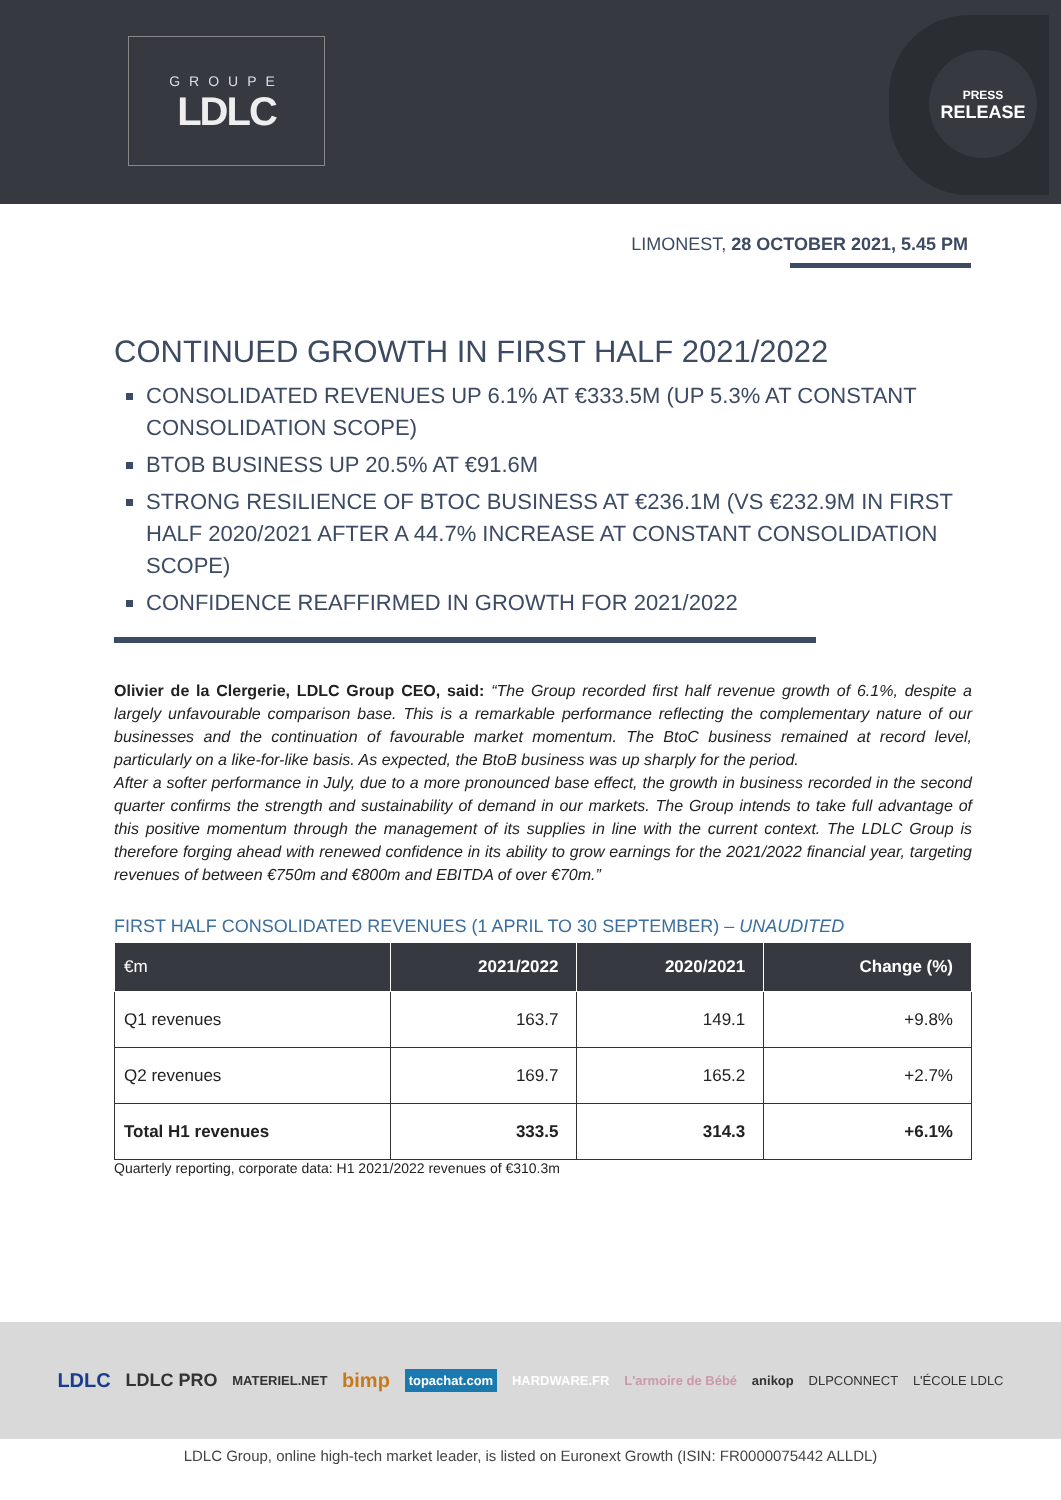GROUPE
LDLC
PRESS
RELEASE
LIMONEST, 28 OCTOBER 2021, 5.45 PM
CONTINUED GROWTH IN FIRST HALF 2021/2022
CONSOLIDATED REVENUES UP 6.1% AT €333.5M (UP 5.3% AT CONSTANT CONSOLIDATION SCOPE)
BTOB BUSINESS UP 20.5% AT €91.6M
STRONG RESILIENCE OF BTOC BUSINESS AT €236.1M (VS €232.9M IN FIRST HALF 2020/2021 AFTER A 44.7% INCREASE AT CONSTANT CONSOLIDATION SCOPE)
CONFIDENCE REAFFIRMED IN GROWTH FOR 2021/2022
Olivier de la Clergerie, LDLC Group CEO, said: “The Group recorded first half revenue growth of 6.1%, despite a largely unfavourable comparison base. This is a remarkable performance reflecting the complementary nature of our businesses and the continuation of favourable market momentum. The BtoC business remained at record level, particularly on a like-for-like basis. As expected, the BtoB business was up sharply for the period.
After a softer performance in July, due to a more pronounced base effect, the growth in business recorded in the second quarter confirms the strength and sustainability of demand in our markets. The Group intends to take full advantage of this positive momentum through the management of its supplies in line with the current context. The LDLC Group is therefore forging ahead with renewed confidence in its ability to grow earnings for the 2021/2022 financial year, targeting revenues of between €750m and €800m and EBITDA of over €70m.”
FIRST HALF CONSOLIDATED REVENUES (1 APRIL TO 30 SEPTEMBER) – UNAUDITED
| €m | 2021/2022 | 2020/2021 | Change (%) |
| --- | --- | --- | --- |
| Q1 revenues | 163.7 | 149.1 | +9.8% |
| Q2 revenues | 169.7 | 165.2 | +2.7% |
| Total H1 revenues | 333.5 | 314.3 | +6.1% |
Quarterly reporting, corporate data: H1 2021/2022 revenues of €310.3m
LDLC LDLC PRO MATERIEL.NET bimp topachat.com HARDWARE.FR L'armoire de Bébé anikop DLPCONNECT L'ÉCOLE LDLC
LDLC Group, online high-tech market leader, is listed on Euronext Growth (ISIN: FR0000075442 ALLDL)